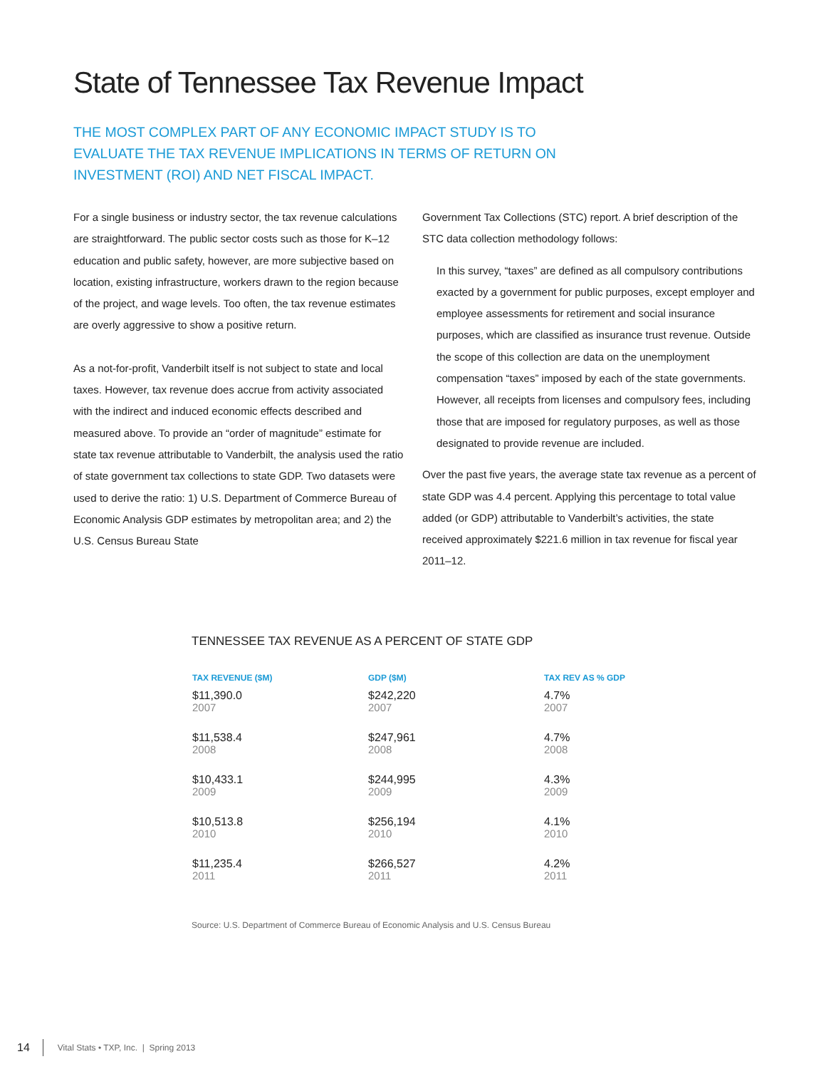State of Tennessee Tax Revenue Impact
THE MOST COMPLEX PART OF ANY ECONOMIC IMPACT STUDY IS TO EVALUATE THE TAX REVENUE IMPLICATIONS IN TERMS OF RETURN ON INVESTMENT (ROI) AND NET FISCAL IMPACT.
For a single business or industry sector, the tax revenue calculations are straightforward. The public sector costs such as those for K–12 education and public safety, however, are more subjective based on location, existing infrastructure, workers drawn to the region because of the project, and wage levels. Too often, the tax revenue estimates are overly aggressive to show a positive return.
As a not-for-profit, Vanderbilt itself is not subject to state and local taxes. However, tax revenue does accrue from activity associated with the indirect and induced economic effects described and measured above. To provide an “order of magnitude” estimate for state tax revenue attributable to Vanderbilt, the analysis used the ratio of state government tax collections to state GDP. Two datasets were used to derive the ratio: 1) U.S. Department of Commerce Bureau of Economic Analysis GDP estimates by metropolitan area; and 2) the U.S. Census Bureau State
Government Tax Collections (STC) report. A brief description of the STC data collection methodology follows:
In this survey, “taxes” are defined as all compulsory contributions exacted by a government for public purposes, except employer and employee assessments for retirement and social insurance purposes, which are classified as insurance trust revenue. Outside the scope of this collection are data on the unemployment compensation “taxes” imposed by each of the state governments. However, all receipts from licenses and compulsory fees, including those that are imposed for regulatory purposes, as well as those designated to provide revenue are included.
Over the past five years, the average state tax revenue as a percent of state GDP was 4.4 percent. Applying this percentage to total value added (or GDP) attributable to Vanderbilt’s activities, the state received approximately $221.6 million in tax revenue for fiscal year 2011–12.
TENNESSEE TAX REVENUE AS A PERCENT OF STATE GDP
| TAX REVENUE ($M) | GDP ($M) | TAX REV AS % GDP |
| --- | --- | --- |
| $11,390.0 2007 | $242,220 2007 | 4.7% 2007 |
| $11,538.4 2008 | $247,961 2008 | 4.7% 2008 |
| $10,433.1 2009 | $244,995 2009 | 4.3% 2009 |
| $10,513.8 2010 | $256,194 2010 | 4.1% 2010 |
| $11,235.4 2011 | $266,527 2011 | 4.2% 2011 |
Source: U.S. Department of Commerce Bureau of Economic Analysis and U.S. Census Bureau
14 Vital Stats • TXP, Inc. | Spring 2013